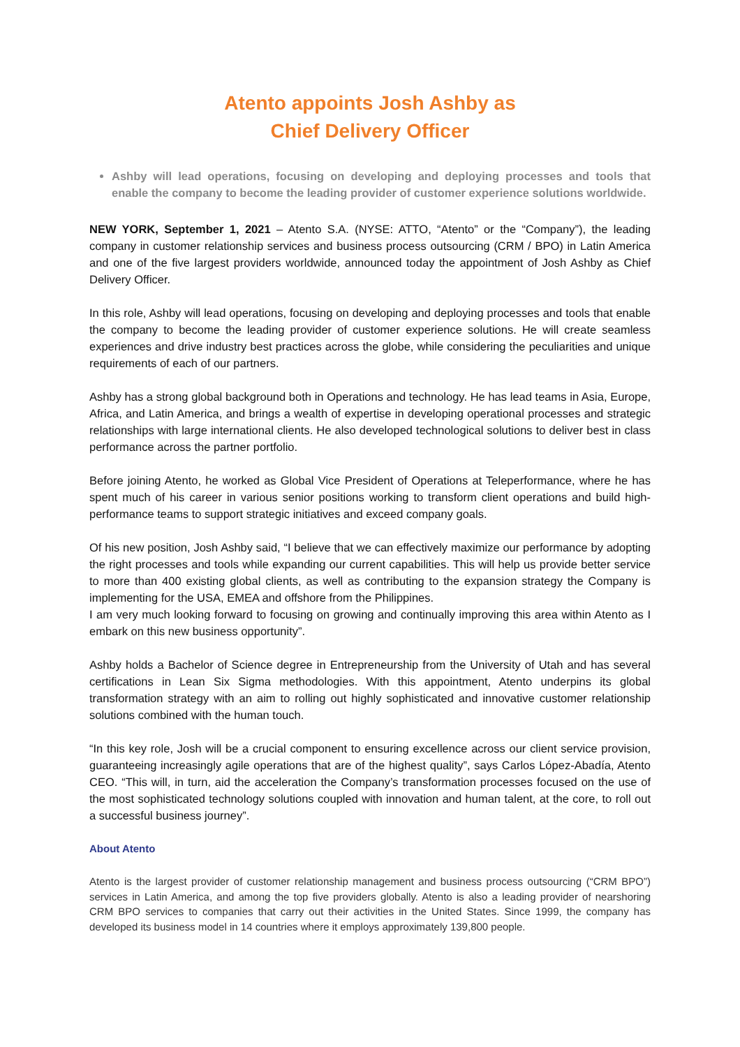Atento appoints Josh Ashby as
Chief Delivery Officer
Ashby will lead operations, focusing on developing and deploying processes and tools that enable the company to become the leading provider of customer experience solutions worldwide.
NEW YORK, September 1, 2021 – Atento S.A. (NYSE: ATTO, “Atento” or the “Company”), the leading company in customer relationship services and business process outsourcing (CRM / BPO) in Latin America and one of the five largest providers worldwide, announced today the appointment of Josh Ashby as Chief Delivery Officer.
In this role, Ashby will lead operations, focusing on developing and deploying processes and tools that enable the company to become the leading provider of customer experience solutions. He will create seamless experiences and drive industry best practices across the globe, while considering the peculiarities and unique requirements of each of our partners.
Ashby has a strong global background both in Operations and technology. He has lead teams in Asia, Europe, Africa, and Latin America, and brings a wealth of expertise in developing operational processes and strategic relationships with large international clients. He also developed technological solutions to deliver best in class performance across the partner portfolio.
Before joining Atento, he worked as Global Vice President of Operations at Teleperformance, where he has spent much of his career in various senior positions working to transform client operations and build high-performance teams to support strategic initiatives and exceed company goals.
Of his new position, Josh Ashby said, “I believe that we can effectively maximize our performance by adopting the right processes and tools while expanding our current capabilities. This will help us provide better service to more than 400 existing global clients, as well as contributing to the expansion strategy the Company is implementing for the USA, EMEA and offshore from the Philippines.
I am very much looking forward to focusing on growing and continually improving this area within Atento as I embark on this new business opportunity”.
Ashby holds a Bachelor of Science degree in Entrepreneurship from the University of Utah and has several certifications in Lean Six Sigma methodologies. With this appointment, Atento underpins its global transformation strategy with an aim to rolling out highly sophisticated and innovative customer relationship solutions combined with the human touch.
“In this key role, Josh will be a crucial component to ensuring excellence across our client service provision, guaranteeing increasingly agile operations that are of the highest quality”, says Carlos López-Abadía, Atento CEO. “This will, in turn, aid the acceleration the Company’s transformation processes focused on the use of the most sophisticated technology solutions coupled with innovation and human talent, at the core, to roll out a successful business journey”.
About Atento
Atento is the largest provider of customer relationship management and business process outsourcing (“CRM BPO”) services in Latin America, and among the top five providers globally. Atento is also a leading provider of nearshoring CRM BPO services to companies that carry out their activities in the United States. Since 1999, the company has developed its business model in 14 countries where it employs approximately 139,800 people.